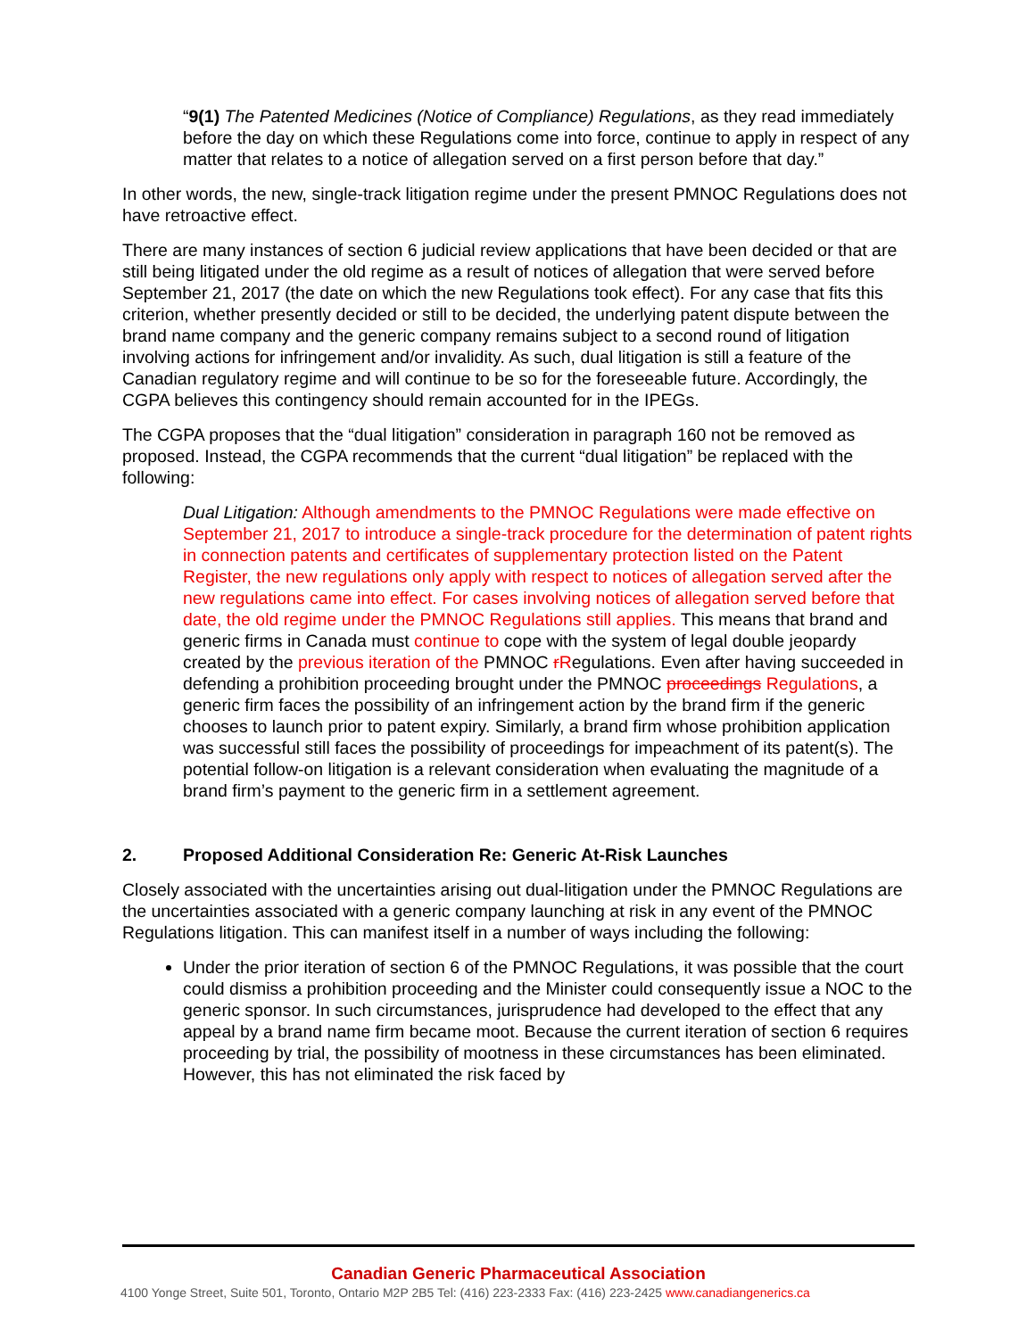“9(1) The Patented Medicines (Notice of Compliance) Regulations, as they read immediately before the day on which these Regulations come into force, continue to apply in respect of any matter that relates to a notice of allegation served on a first person before that day.”
In other words, the new, single-track litigation regime under the present PMNOC Regulations does not have retroactive effect.
There are many instances of section 6 judicial review applications that have been decided or that are still being litigated under the old regime as a result of notices of allegation that were served before September 21, 2017 (the date on which the new Regulations took effect). For any case that fits this criterion, whether presently decided or still to be decided, the underlying patent dispute between the brand name company and the generic company remains subject to a second round of litigation involving actions for infringement and/or invalidity. As such, dual litigation is still a feature of the Canadian regulatory regime and will continue to be so for the foreseeable future. Accordingly, the CGPA believes this contingency should remain accounted for in the IPEGs.
The CGPA proposes that the “dual litigation” consideration in paragraph 160 not be removed as proposed. Instead, the CGPA recommends that the current “dual litigation” be replaced with the following:
Dual Litigation: Although amendments to the PMNOC Regulations were made effective on September 21, 2017 to introduce a single-track procedure for the determination of patent rights in connection patents and certificates of supplementary protection listed on the Patent Register, the new regulations only apply with respect to notices of allegation served after the new regulations came into effect. For cases involving notices of allegation served before that date, the old regime under the PMNOC Regulations still applies. This means that brand and generic firms in Canada must continue to cope with the system of legal double jeopardy created by the previous iteration of the PMNOC rRegulations. Even after having succeeded in defending a prohibition proceeding brought under the PMNOC proceedings Regulations, a generic firm faces the possibility of an infringement action by the brand firm if the generic chooses to launch prior to patent expiry. Similarly, a brand firm whose prohibition application was successful still faces the possibility of proceedings for impeachment of its patent(s). The potential follow-on litigation is a relevant consideration when evaluating the magnitude of a brand firm’s payment to the generic firm in a settlement agreement.
2. Proposed Additional Consideration Re: Generic At-Risk Launches
Closely associated with the uncertainties arising out dual-litigation under the PMNOC Regulations are the uncertainties associated with a generic company launching at risk in any event of the PMNOC Regulations litigation. This can manifest itself in a number of ways including the following:
Under the prior iteration of section 6 of the PMNOC Regulations, it was possible that the court could dismiss a prohibition proceeding and the Minister could consequently issue a NOC to the generic sponsor. In such circumstances, jurisprudence had developed to the effect that any appeal by a brand name firm became moot. Because the current iteration of section 6 requires proceeding by trial, the possibility of mootness in these circumstances has been eliminated. However, this has not eliminated the risk faced by
Canadian Generic Pharmaceutical Association
4100 Yonge Street, Suite 501, Toronto, Ontario M2P 2B5 Tel: (416) 223-2333 Fax: (416) 223-2425 www.canadiangenerics.ca